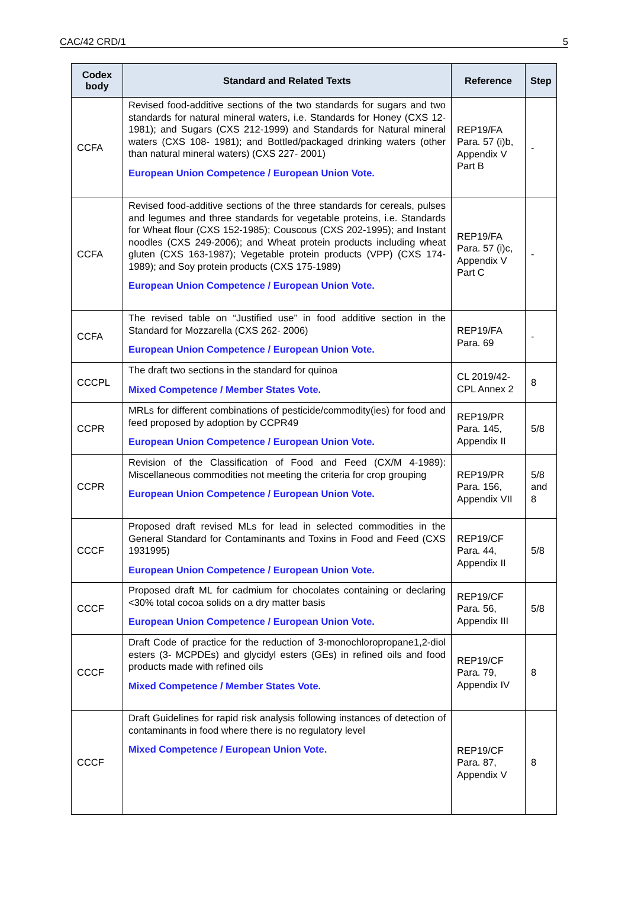CAC/42 CRD/1 5
| Codex body | Standard and Related Texts | Reference | Step |
| --- | --- | --- | --- |
| CCFA | Revised food-additive sections of the two standards for sugars and two standards for natural mineral waters, i.e. Standards for Honey (CXS 12- 1981); and Sugars (CXS 212-1999) and Standards for Natural mineral waters (CXS 108- 1981); and Bottled/packaged drinking waters (other than natural mineral waters) (CXS 227- 2001) European Union Competence / European Union Vote. | REP19/FA Para. 57 (i)b, Appendix V Part B | - |
| CCFA | Revised food-additive sections of the three standards for cereals, pulses and legumes and three standards for vegetable proteins, i.e. Standards for Wheat flour (CXS 152-1985); Couscous (CXS 202-1995); and Instant noodles (CXS 249-2006); and Wheat protein products including wheat gluten (CXS 163-1987); Vegetable protein products (VPP) (CXS 174-1989); and Soy protein products (CXS 175-1989) European Union Competence / European Union Vote. | REP19/FA Para. 57 (i)c, Appendix V Part C | - |
| CCFA | The revised table on “Justified use” in food additive section in the Standard for Mozzarella (CXS 262- 2006) European Union Competence / European Union Vote. | REP19/FA Para. 69 | - |
| CCCPL | The draft two sections in the standard for quinoa Mixed Competence / Member States Vote. | CL 2019/42-CPL Annex 2 | 8 |
| CCPR | MRLs for different combinations of pesticide/commodity(ies) for food and feed proposed by adoption by CCPR49 European Union Competence / European Union Vote. | REP19/PR Para. 145, Appendix II | 5/8 |
| CCPR | Revision of the Classification of Food and Feed (CX/M 4-1989): Miscellaneous commodities not meeting the criteria for crop grouping European Union Competence / European Union Vote. | REP19/PR Para. 156, Appendix VII | 5/8 and 8 |
| CCCF | Proposed draft revised MLs for lead in selected commodities in the General Standard for Contaminants and Toxins in Food and Feed (CXS 1931995) European Union Competence / European Union Vote. | REP19/CF Para. 44, Appendix II | 5/8 |
| CCCF | Proposed draft ML for cadmium for chocolates containing or declaring <30% total cocoa solids on a dry matter basis European Union Competence / European Union Vote. | REP19/CF Para. 56, Appendix III | 5/8 |
| CCCF | Draft Code of practice for the reduction of 3-monochloropropane1,2-diol esters (3- MCPDEs) and glycidyl esters (GEs) in refined oils and food products made with refined oils Mixed Competence / Member States Vote. | REP19/CF Para. 79, Appendix IV | 8 |
| CCCF | Draft Guidelines for rapid risk analysis following instances of detection of contaminants in food where there is no regulatory level Mixed Competence / European Union Vote. | REP19/CF Para. 87, Appendix V | 8 |